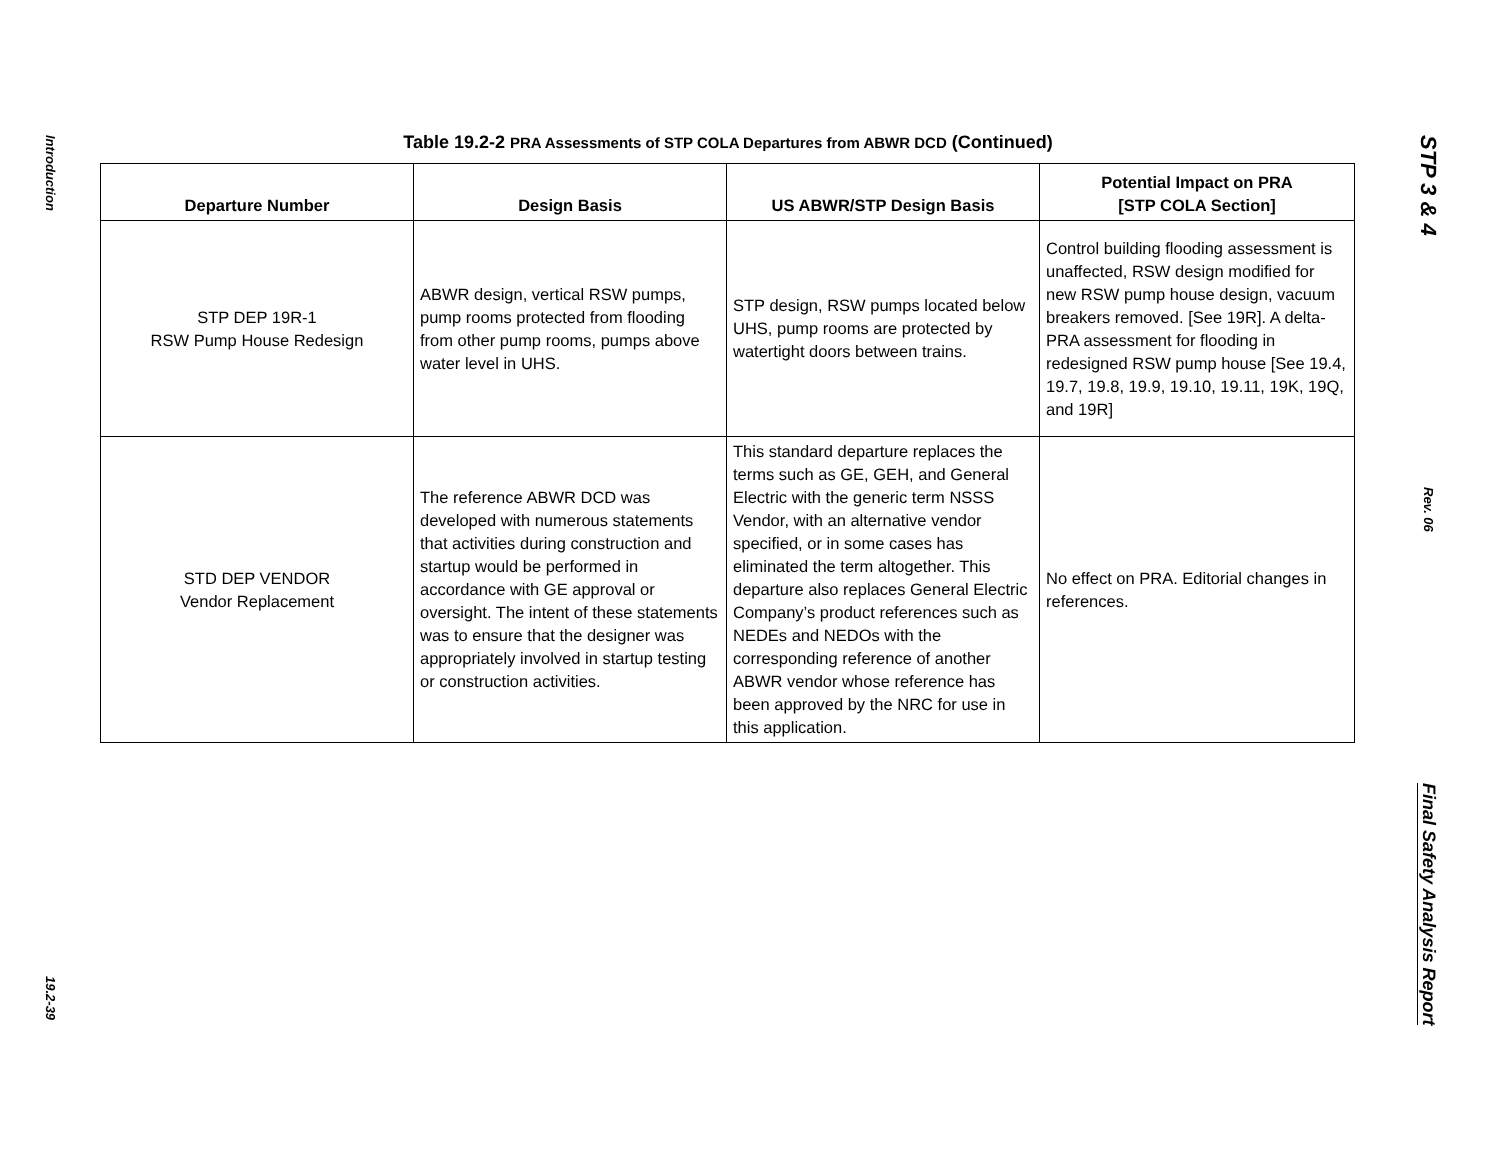Introduction
19.2-39
Table 19.2-2 PRA Assessments of STP COLA Departures from ABWR DCD (Continued)
| Departure Number | Design Basis | US ABWR/STP Design Basis | Potential Impact on PRA [STP COLA Section] |
| --- | --- | --- | --- |
| STP DEP 19R-1 RSW Pump House Redesign | ABWR design, vertical RSW pumps, pump rooms protected from flooding from other pump rooms, pumps above water level in UHS. | STP design, RSW pumps located below UHS, pump rooms are protected by watertight doors between trains. | Control building flooding assessment is unaffected, RSW design modified for new RSW pump house design, vacuum breakers removed. [See 19R]. A delta-PRA assessment for flooding in redesigned RSW pump house [See 19.4, 19.7, 19.8, 19.9, 19.10, 19.11, 19K, 19Q, and 19R] |
| STD DEP VENDOR Vendor Replacement | The reference ABWR DCD was developed with numerous statements that activities during construction and startup would be performed in accordance with GE approval or oversight. The intent of these statements was to ensure that the designer was appropriately involved in startup testing or construction activities. | This standard departure replaces the terms such as GE, GEH, and General Electric with the generic term NSSS Vendor, with an alternative vendor specified, or in some cases has eliminated the term altogether. This departure also replaces General Electric Company’s product references such as NEDEs and NEDOs with the corresponding reference of another ABWR vendor whose reference has been approved by the NRC for use in this application. | No effect on PRA. Editorial changes in references. |
STP 3 & 4
Rev. 06
Final Safety Analysis Report